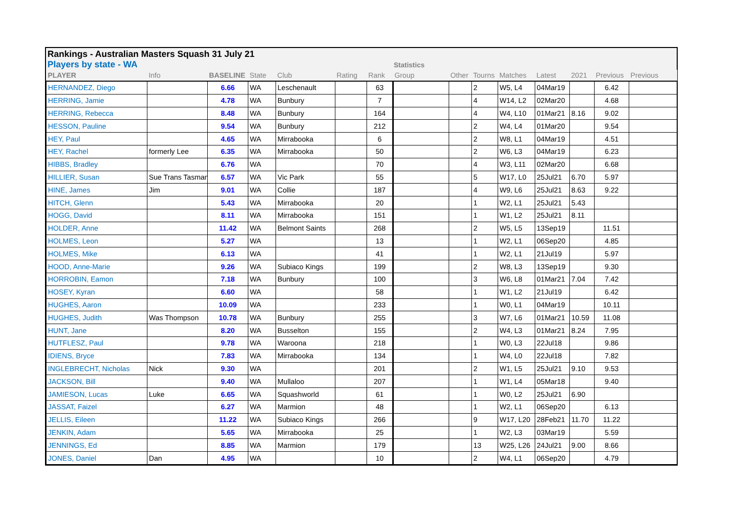Rankings - Australian Masters Squash 31 July 21
Players by state - WA Statistics
| PLAYER | Info | BASELINE | State | Club | Rating | Rank | Group | Other | Tourns | Matches | Latest | 2021 | Previous | Previous |
| --- | --- | --- | --- | --- | --- | --- | --- | --- | --- | --- | --- | --- | --- | --- |
| HERNANDEZ, Diego | | 6.66 | WA | Leschenault | | 63 | | | 2 | W5, L4 | 04Mar19 | | 6.42 | |
| HERRING, Jamie | | 4.78 | WA | Bunbury | | 7 | | | 4 | W14, L2 | 02Mar20 | | 4.68 | |
| HERRING, Rebecca | | 8.48 | WA | Bunbury | | 164 | | | 4 | W4, L10 | 01Mar21 | 8.16 | 9.02 | |
| HESSON, Pauline | | 9.54 | WA | Bunbury | | 212 | | | 2 | W4, L4 | 01Mar20 | | 9.54 | |
| HEY, Paul | | 4.65 | WA | Mirrabooka | | 6 | | | 2 | W8, L1 | 04Mar19 | | 4.51 | |
| HEY, Rachel | formerly Lee | 6.35 | WA | Mirrabooka | | 50 | | | 2 | W6, L3 | 04Mar19 | | 6.23 | |
| HIBBS, Bradley | | 6.76 | WA | | | 70 | | | 4 | W3, L11 | 02Mar20 | | 6.68 | |
| HILLIER, Susan | Sue Trans Tasman | 6.57 | WA | Vic Park | | 55 | | | 5 | W17, L0 | 25Jul21 | 6.70 | 5.97 | |
| HINE, James | Jim | 9.01 | WA | Collie | | 187 | | | 4 | W9, L6 | 25Jul21 | 8.63 | 9.22 | |
| HITCH, Glenn | | 5.43 | WA | Mirrabooka | | 20 | | | 1 | W2, L1 | 25Jul21 | 5.43 | | |
| HOGG, David | | 8.11 | WA | Mirrabooka | | 151 | | | 1 | W1, L2 | 25Jul21 | 8.11 | | |
| HOLDER, Anne | | 11.42 | WA | Belmont Saints | | 268 | | | 2 | W5, L5 | 13Sep19 | | 11.51 | |
| HOLMES, Leon | | 5.27 | WA | | | 13 | | | 1 | W2, L1 | 06Sep20 | | 4.85 | |
| HOLMES, Mike | | 6.13 | WA | | | 41 | | | 1 | W2, L1 | 21Jul19 | | 5.97 | |
| HOOD, Anne-Marie | | 9.26 | WA | Subiaco Kings | | 199 | | | 2 | W8, L3 | 13Sep19 | | 9.30 | |
| HORROBIN, Eamon | | 7.18 | WA | Bunbury | | 100 | | | 3 | W6, L8 | 01Mar21 | 7.04 | 7.42 | |
| HOSEY, Kyran | | 6.60 | WA | | | 58 | | | 1 | W1, L2 | 21Jul19 | | 6.42 | |
| HUGHES, Aaron | | 10.09 | WA | | | 233 | | | 1 | W0, L1 | 04Mar19 | | 10.11 | |
| HUGHES, Judith | Was Thompson | 10.78 | WA | Bunbury | | 255 | | | 3 | W7, L6 | 01Mar21 | 10.59 | 11.08 | |
| HUNT, Jane | | 8.20 | WA | Busselton | | 155 | | | 2 | W4, L3 | 01Mar21 | 8.24 | 7.95 | |
| HUTFLESZ, Paul | | 9.78 | WA | Waroona | | 218 | | | 1 | W0, L3 | 22Jul18 | | 9.86 | |
| IDIENS, Bryce | | 7.83 | WA | Mirrabooka | | 134 | | | 1 | W4, L0 | 22Jul18 | | 7.82 | |
| INGLEBRECHT, Nicholas | Nick | 9.30 | WA | | | 201 | | | 2 | W1, L5 | 25Jul21 | 9.10 | 9.53 | |
| JACKSON, Bill | | 9.40 | WA | Mullaloo | | 207 | | | 1 | W1, L4 | 05Mar18 | | 9.40 | |
| JAMIESON, Lucas | Luke | 6.65 | WA | Squashworld | | 61 | | | 1 | W0, L2 | 25Jul21 | 6.90 | | |
| JASSAT, Faizel | | 6.27 | WA | Marmion | | 48 | | | 1 | W2, L1 | 06Sep20 | | 6.13 | |
| JELLIS, Eileen | | 11.22 | WA | Subiaco Kings | | 266 | | | 9 | W17, L20 | 28Feb21 | 11.70 | 11.22 | |
| JENKIN, Adam | | 5.65 | WA | Mirrabooka | | 25 | | | 1 | W2, L3 | 03Mar19 | | 5.59 | |
| JENNINGS, Ed | | 8.85 | WA | Marmion | | 179 | | | 13 | W25, L26 | 24Jul21 | 9.00 | 8.66 | |
| JONES, Daniel | Dan | 4.95 | WA | | | 10 | | | 2 | W4, L1 | 06Sep20 | | 4.79 | |